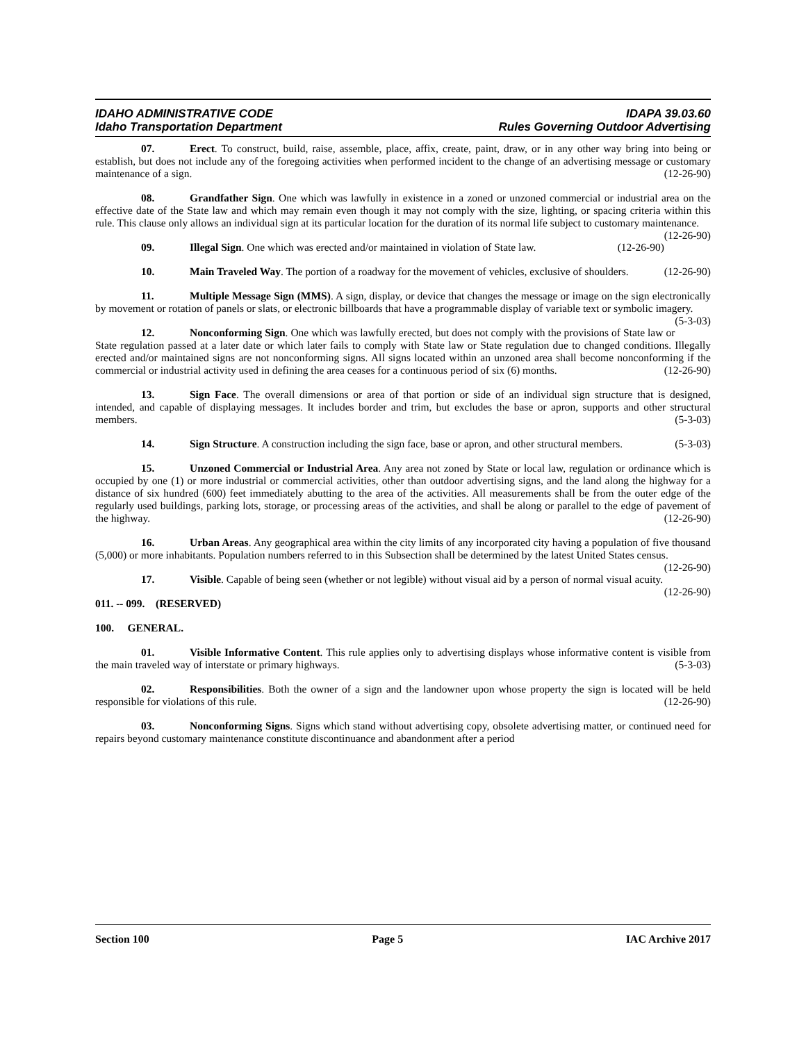IDAHO ADMINISTRATIVE CODE IDAPA 39.03.60
Idaho Transportation Department Rules Governing Outdoor Advertising
07. Erect. To construct, build, raise, assemble, place, affix, create, paint, draw, or in any other way bring into being or establish, but does not include any of the foregoing activities when performed incident to the change of an advertising message or customary maintenance of a sign. (12-26-90)
08. Grandfather Sign. One which was lawfully in existence in a zoned or unzoned commercial or industrial area on the effective date of the State law and which may remain even though it may not comply with the size, lighting, or spacing criteria within this rule. This clause only allows an individual sign at its particular location for the duration of its normal life subject to customary maintenance. (12-26-90)
09. Illegal Sign. One which was erected and/or maintained in violation of State law. (12-26-90)
10. Main Traveled Way. The portion of a roadway for the movement of vehicles, exclusive of shoulders. (12-26-90)
11. Multiple Message Sign (MMS). A sign, display, or device that changes the message or image on the sign electronically by movement or rotation of panels or slats, or electronic billboards that have a programmable display of variable text or symbolic imagery. (5-3-03)
12. Nonconforming Sign. One which was lawfully erected, but does not comply with the provisions of State law or State regulation passed at a later date or which later fails to comply with State law or State regulation due to changed conditions. Illegally erected and/or maintained signs are not nonconforming signs. All signs located within an unzoned area shall become nonconforming if the commercial or industrial activity used in defining the area ceases for a continuous period of six (6) months. (12-26-90)
13. Sign Face. The overall dimensions or area of that portion or side of an individual sign structure that is designed, intended, and capable of displaying messages. It includes border and trim, but excludes the base or apron, supports and other structural members. (5-3-03)
14. Sign Structure. A construction including the sign face, base or apron, and other structural members. (5-3-03)
15. Unzoned Commercial or Industrial Area. Any area not zoned by State or local law, regulation or ordinance which is occupied by one (1) or more industrial or commercial activities, other than outdoor advertising signs, and the land along the highway for a distance of six hundred (600) feet immediately abutting to the area of the activities. All measurements shall be from the outer edge of the regularly used buildings, parking lots, storage, or processing areas of the activities, and shall be along or parallel to the edge of pavement of the highway. (12-26-90)
16. Urban Areas. Any geographical area within the city limits of any incorporated city having a population of five thousand (5,000) or more inhabitants. Population numbers referred to in this Subsection shall be determined by the latest United States census. (12-26-90)
17. Visible. Capable of being seen (whether or not legible) without visual aid by a person of normal visual acuity. (12-26-90)
011. -- 099. (RESERVED)
100. GENERAL.
01. Visible Informative Content. This rule applies only to advertising displays whose informative content is visible from the main traveled way of interstate or primary highways. (5-3-03)
02. Responsibilities. Both the owner of a sign and the landowner upon whose property the sign is located will be held responsible for violations of this rule. (12-26-90)
03. Nonconforming Signs. Signs which stand without advertising copy, obsolete advertising matter, or continued need for repairs beyond customary maintenance constitute discontinuance and abandonment after a period
Section 100 Page 5 IAC Archive 2017